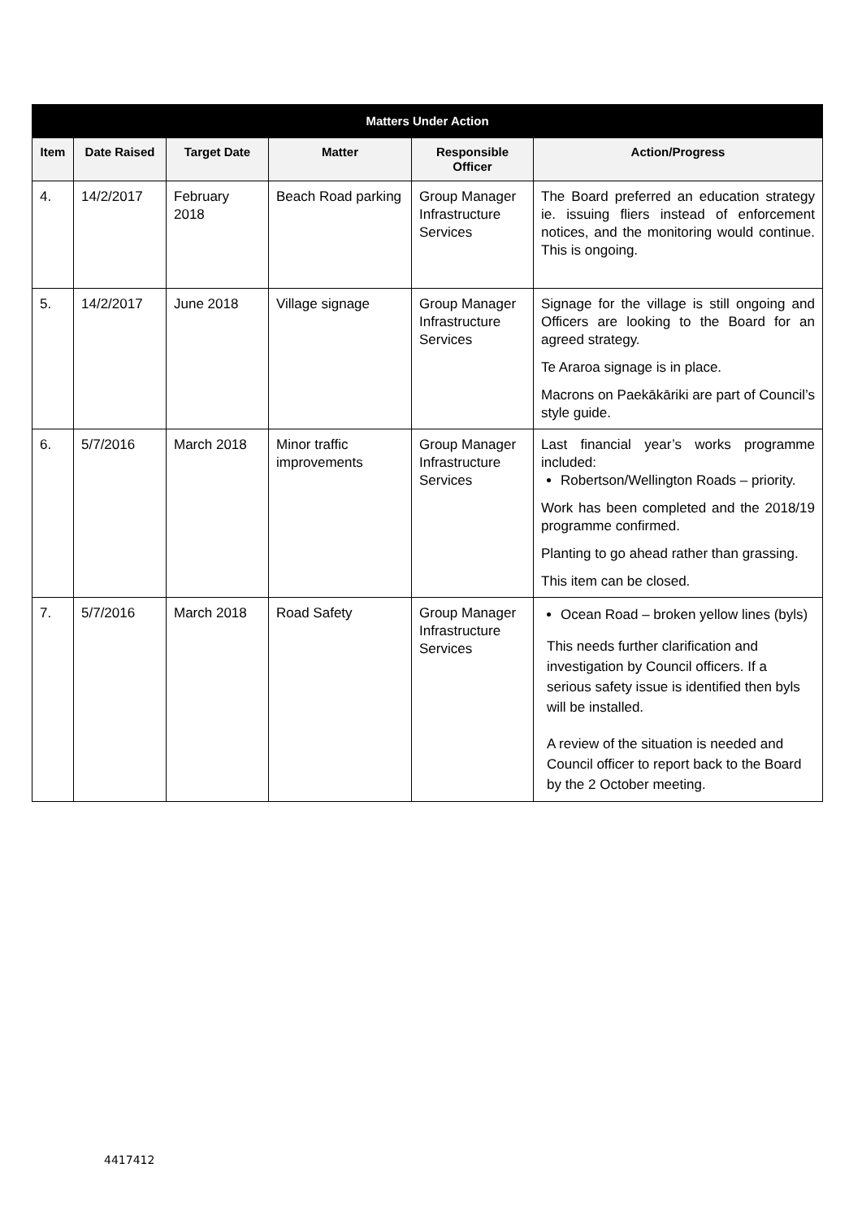| Matters Under Action | | | | | |
| --- | --- | --- | --- | --- | --- |
| Item | Date Raised | Target Date | Matter | Responsible Officer | Action/Progress |
| 4. | 14/2/2017 | February 2018 | Beach Road parking | Group Manager Infrastructure Services | The Board preferred an education strategy ie. issuing fliers instead of enforcement notices, and the monitoring would continue. This is ongoing. |
| 5. | 14/2/2017 | June 2018 | Village signage | Group Manager Infrastructure Services | Signage for the village is still ongoing and Officers are looking to the Board for an agreed strategy. Te Araroa signage is in place. Macrons on Paekākāriki are part of Council’s style guide. |
| 6. | 5/7/2016 | March 2018 | Minor traffic improvements | Group Manager Infrastructure Services | Last financial year’s works programme included: Robertson/Wellington Roads – priority. Work has been completed and the 2018/19 programme confirmed. Planting to go ahead rather than grassing. This item can be closed. |
| 7. | 5/7/2016 | March 2018 | Road Safety | Group Manager Infrastructure Services | Ocean Road – broken yellow lines (byls) This needs further clarification and investigation by Council officers. If a serious safety issue is identified then byls will be installed. A review of the situation is needed and Council officer to report back to the Board by the 2 October meeting. |
4417412